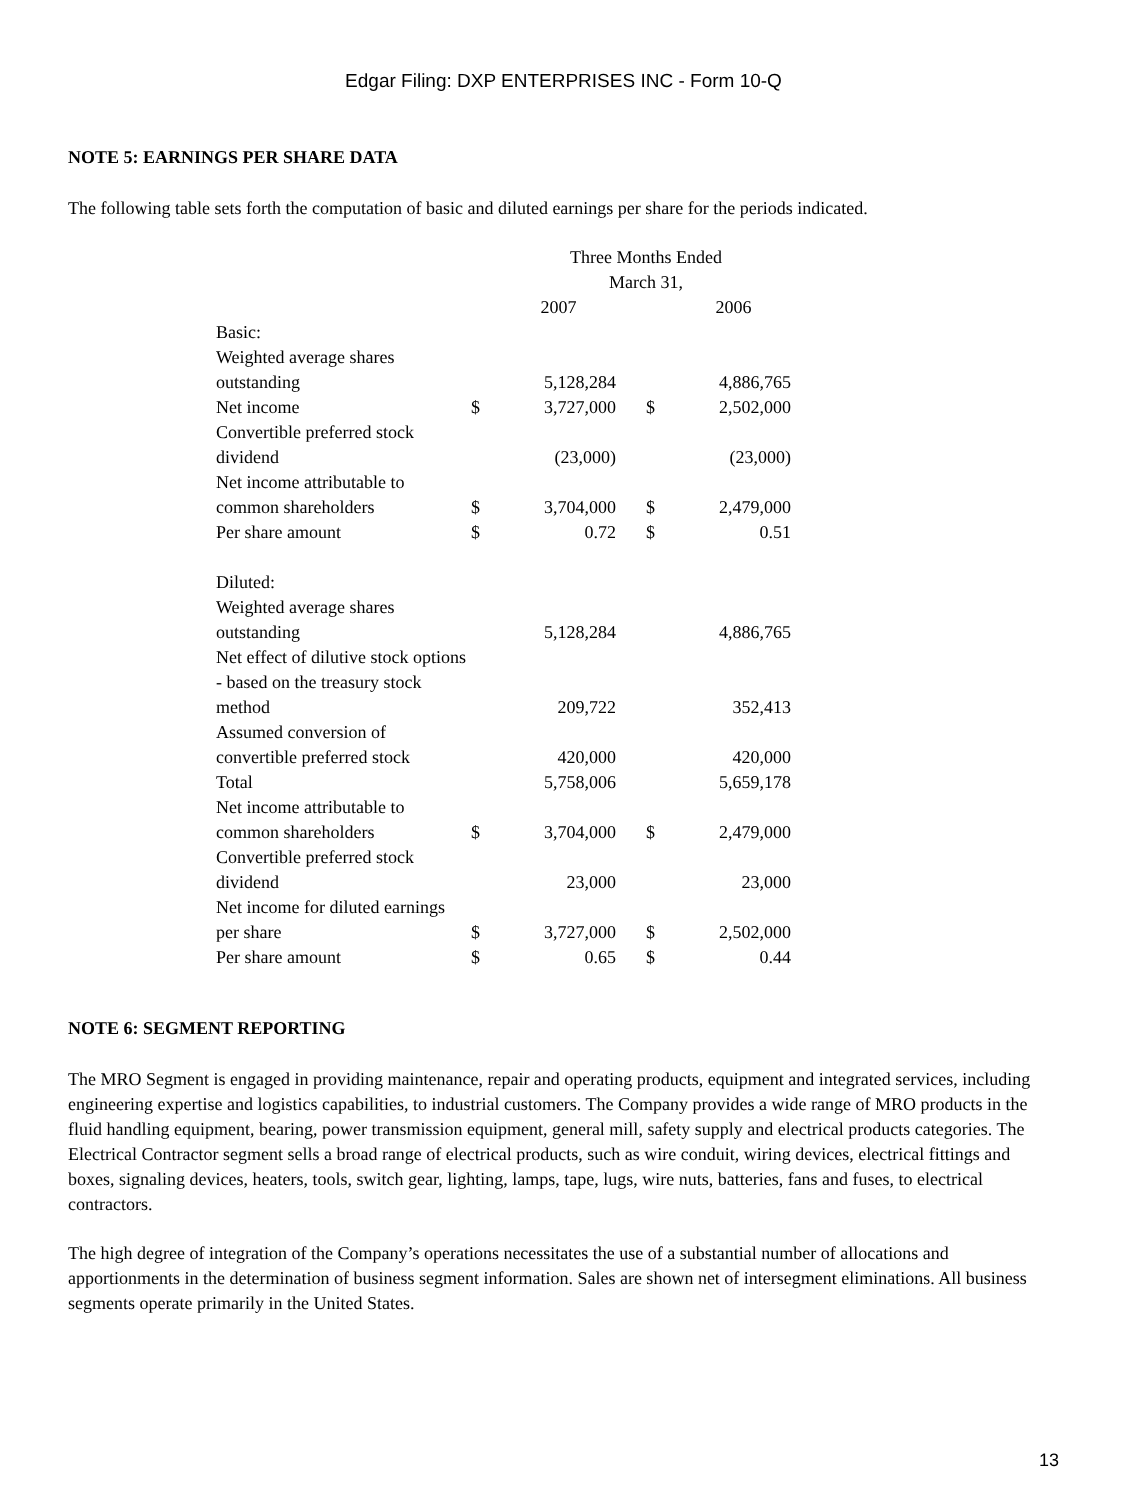Edgar Filing: DXP ENTERPRISES INC - Form 10-Q
NOTE 5: EARNINGS PER SHARE DATA
The following table sets forth the computation of basic and diluted earnings per share for the periods indicated.
| | Three Months Ended March 31, | | | |
| | 2007 | | 2006 | |
| Basic: | | | | |
| Weighted average shares outstanding | | 5,128,284 | | 4,886,765 |
| Net income | $ | 3,727,000 | $ | 2,502,000 |
| Convertible preferred stock dividend | | (23,000) | | (23,000) |
| Net income attributable to common shareholders | $ | 3,704,000 | $ | 2,479,000 |
| Per share amount | $ | 0.72 | $ | 0.51 |
| Diluted: | | | | |
| Weighted average shares outstanding | | 5,128,284 | | 4,886,765 |
| Net effect of dilutive stock options - based on the treasury stock method | | 209,722 | | 352,413 |
| Assumed conversion of convertible preferred stock | | 420,000 | | 420,000 |
| Total | | 5,758,006 | | 5,659,178 |
| Net income attributable to common shareholders | $ | 3,704,000 | $ | 2,479,000 |
| Convertible preferred stock dividend | | 23,000 | | 23,000 |
| Net income for diluted earnings per share | $ | 3,727,000 | $ | 2,502,000 |
| Per share amount | $ | 0.65 | $ | 0.44 |
NOTE 6: SEGMENT REPORTING
The MRO Segment is engaged in providing maintenance, repair and operating products, equipment and integrated services, including engineering expertise and logistics capabilities, to industrial customers. The Company provides a wide range of MRO products in the fluid handling equipment, bearing, power transmission equipment, general mill, safety supply and electrical products categories. The Electrical Contractor segment sells a broad range of electrical products, such as wire conduit, wiring devices, electrical fittings and boxes, signaling devices, heaters, tools, switch gear, lighting, lamps, tape, lugs, wire nuts, batteries, fans and fuses, to electrical contractors.
The high degree of integration of the Company’s operations necessitates the use of a substantial number of allocations and apportionments in the determination of business segment information. Sales are shown net of intersegment eliminations. All business segments operate primarily in the United States.
13